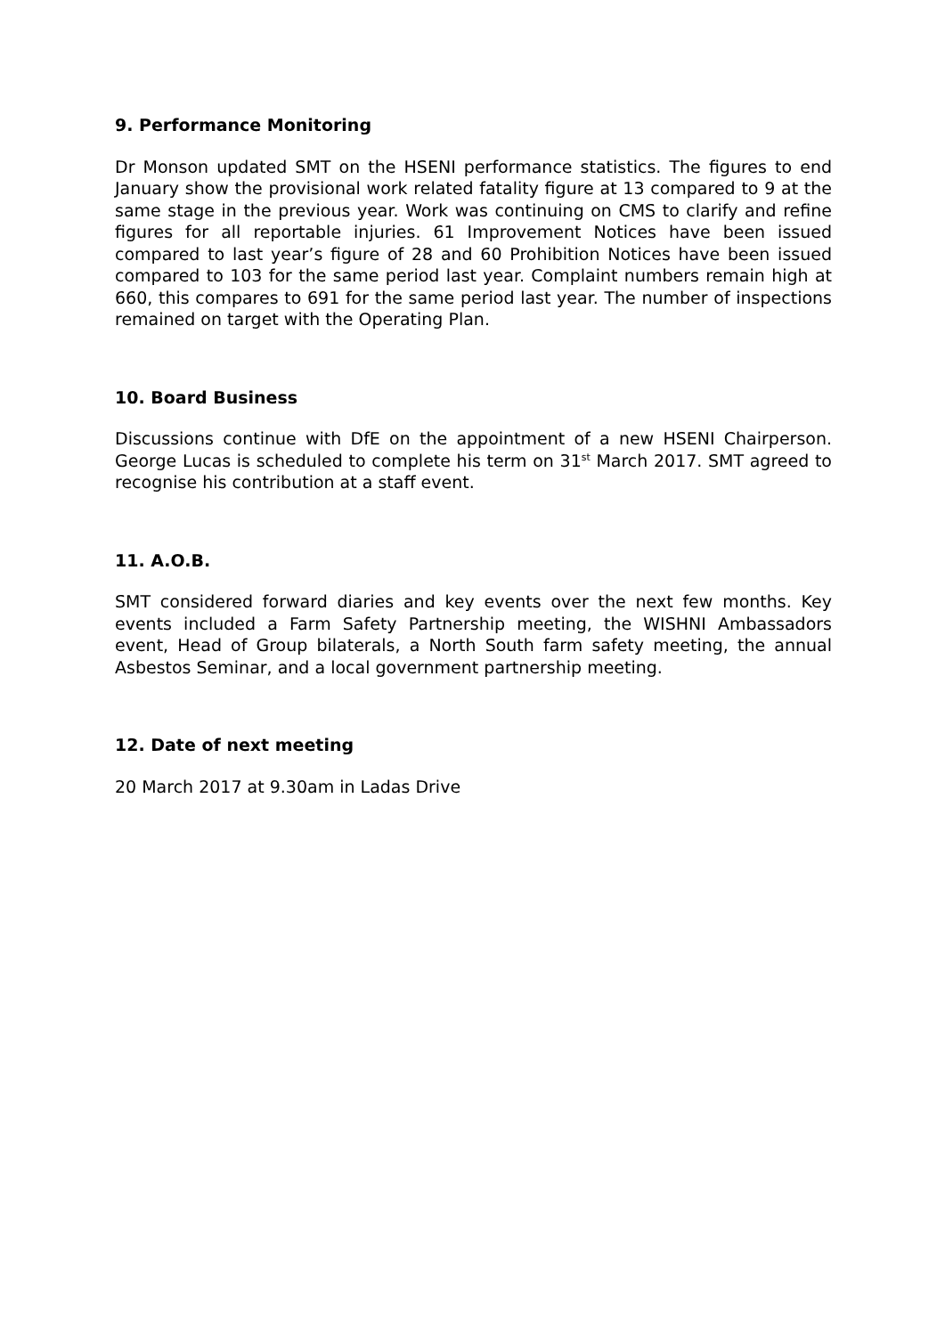9. Performance Monitoring
Dr Monson updated SMT on the HSENI performance statistics. The figures to end January show the provisional work related fatality figure at 13 compared to 9 at the same stage in the previous year. Work was continuing on CMS to clarify and refine figures for all reportable injuries. 61 Improvement Notices have been issued compared to last year’s figure of 28 and 60 Prohibition Notices have been issued compared to 103 for the same period last year. Complaint numbers remain high at 660, this compares to 691 for the same period last year. The number of inspections remained on target with the Operating Plan.
10. Board Business
Discussions continue with DfE on the appointment of a new HSENI Chairperson. George Lucas is scheduled to complete his term on 31<sup>st</sup> March 2017. SMT agreed to recognise his contribution at a staff event.
11. A.O.B.
SMT considered forward diaries and key events over the next few months. Key events included a Farm Safety Partnership meeting, the WISHNI Ambassadors event, Head of Group bilaterals, a North South farm safety meeting, the annual Asbestos Seminar, and a local government partnership meeting.
12. Date of next meeting
20 March 2017 at 9.30am in Ladas Drive